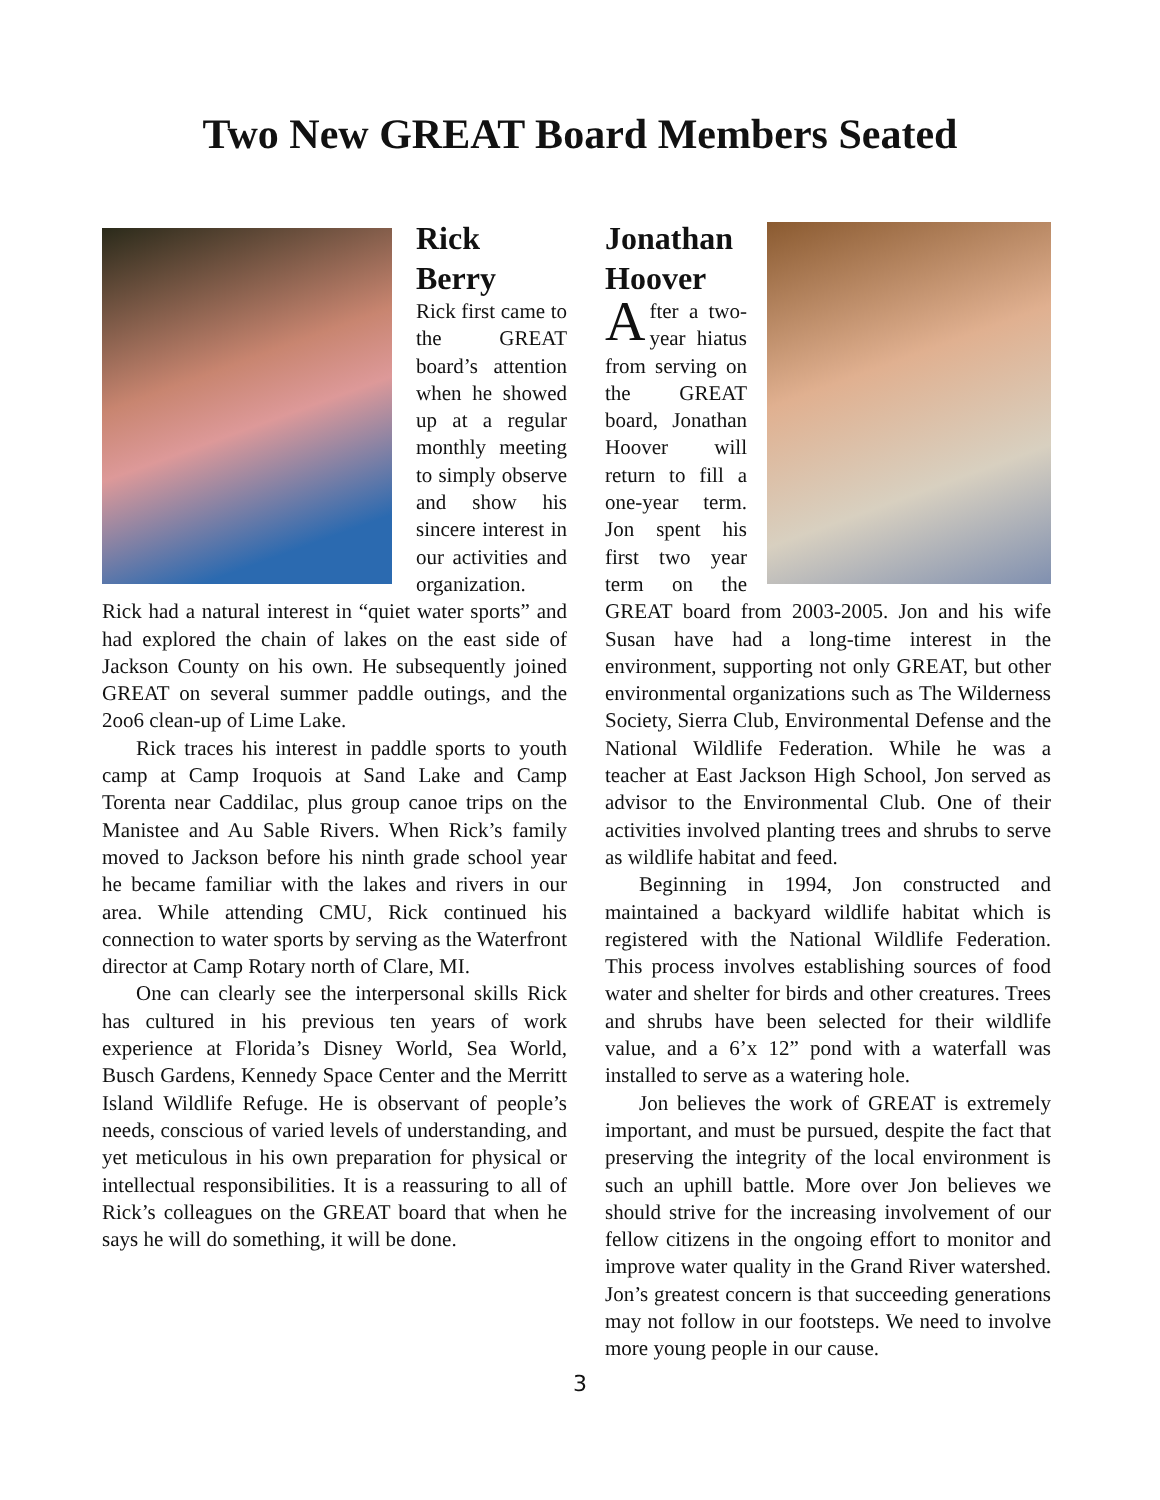Two New GREAT Board Members Seated
Rick Berry
Rick first came to the GREAT board’s attention when he showed up at a regular monthly meeting to simply observe and show his sincere interest in our activities and organization. Rick had a natural interest in “quiet water sports” and had explored the chain of lakes on the east side of Jackson County on his own. He subsequently joined GREAT on several summer paddle outings, and the 2oo6 clean-up of Lime Lake.
Rick traces his interest in paddle sports to youth camp at Camp Iroquois at Sand Lake and Camp Torenta near Caddilac, plus group canoe trips on the Manistee and Au Sable Rivers. When Rick’s family moved to Jackson before his ninth grade school year he became familiar with the lakes and rivers in our area. While attending CMU, Rick continued his connection to water sports by serving as the Waterfront director at Camp Rotary north of Clare, MI.
One can clearly see the interpersonal skills Rick has cultured in his previous ten years of work experience at Florida’s Disney World, Sea World, Busch Gardens, Kennedy Space Center and the Merritt Island Wildlife Refuge. He is observant of people’s needs, conscious of varied levels of understanding, and yet meticulous in his own preparation for physical or intellectual responsibilities. It is a reassuring to all of Rick’s colleagues on the GREAT board that when he says he will do something, it will be done.
Jonathan Hoover
After a two-year hiatus from serving on the GREAT board, Jonathan Hoover will return to fill a one-year term. Jon spent his first two year term on the GREAT board from 2003-2005. Jon and his wife Susan have had a long-time interest in the environment, supporting not only GREAT, but other environmental organizations such as The Wilderness Society, Sierra Club, Environmental Defense and the National Wildlife Federation. While he was a teacher at East Jackson High School, Jon served as advisor to the Environmental Club. One of their activities involved planting trees and shrubs to serve as wildlife habitat and feed.
Beginning in 1994, Jon constructed and maintained a backyard wildlife habitat which is registered with the National Wildlife Federation. This process involves establishing sources of food water and shelter for birds and other creatures. Trees and shrubs have been selected for their wildlife value, and a 6’x 12” pond with a waterfall was installed to serve as a watering hole.
Jon believes the work of GREAT is extremely important, and must be pursued, despite the fact that preserving the integrity of the local environment is such an uphill battle. More over Jon believes we should strive for the increasing involvement of our fellow citizens in the ongoing effort to monitor and improve water quality in the Grand River watershed. Jon’s greatest concern is that succeeding generations may not follow in our footsteps. We need to involve more young people in our cause.
3